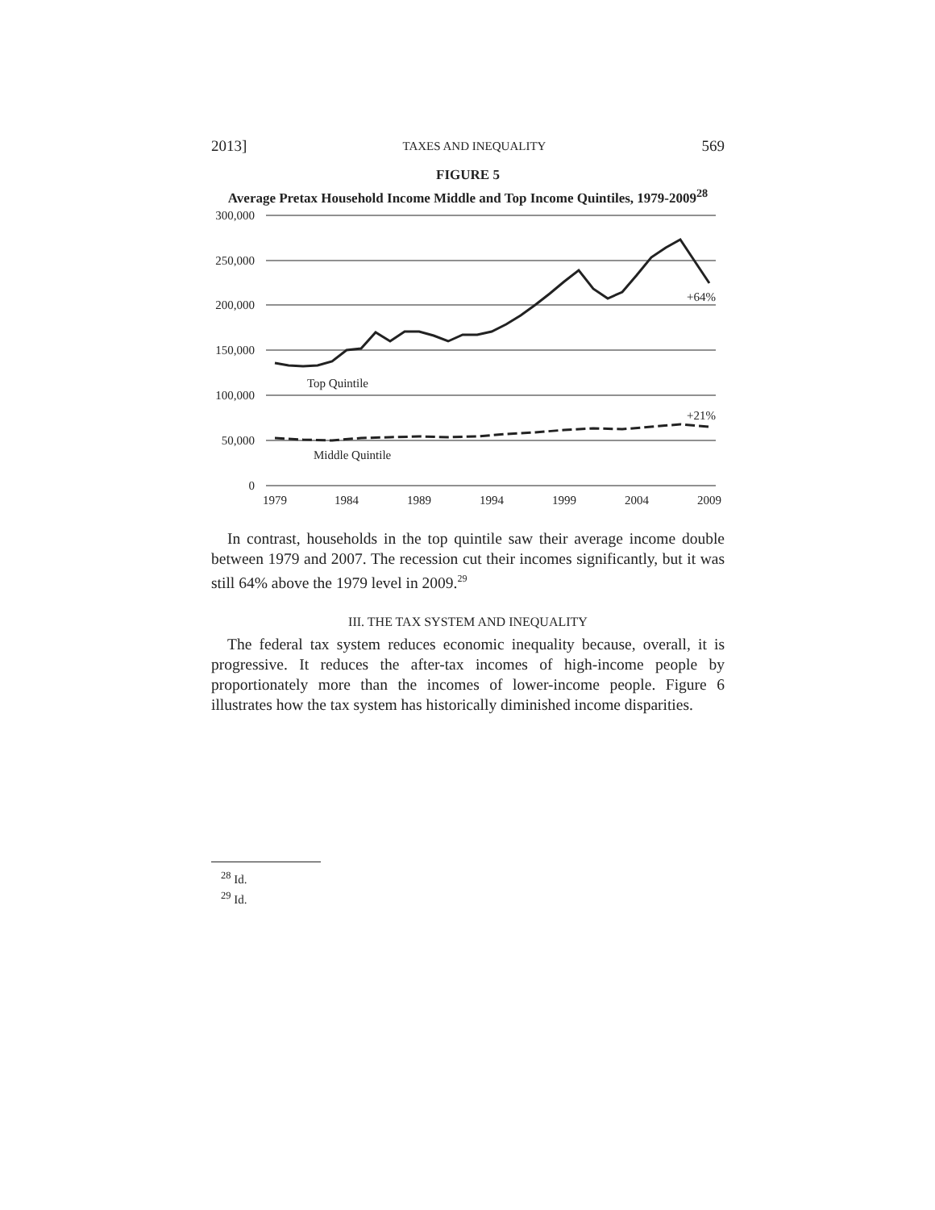2013] TAXES AND INEQUALITY 569
FIGURE 5
Average Pretax Household Income Middle and Top Income Quintiles, 1979-2009<sup>28</sup>
300,000
250,000
200,000
150,000
100,000
50,000
0
1979
1984
1989
1994
1999
2004
2009
Top Quintile
Middle Quintile
+64%
+21%
In contrast, households in the top quintile saw their average income double between 1979 and 2007. The recession cut their incomes significantly, but it was still 64% above the 1979 level in 2009.<sup>29</sup>
III. THE TAX SYSTEM AND INEQUALITY
The federal tax system reduces economic inequality because, overall, it is progressive. It reduces the after-tax incomes of high-income people by proportionately more than the incomes of lower-income people. Figure 6 illustrates how the tax system has historically diminished income disparities.
<sup>28</sup> Id.
<sup>29</sup> Id.